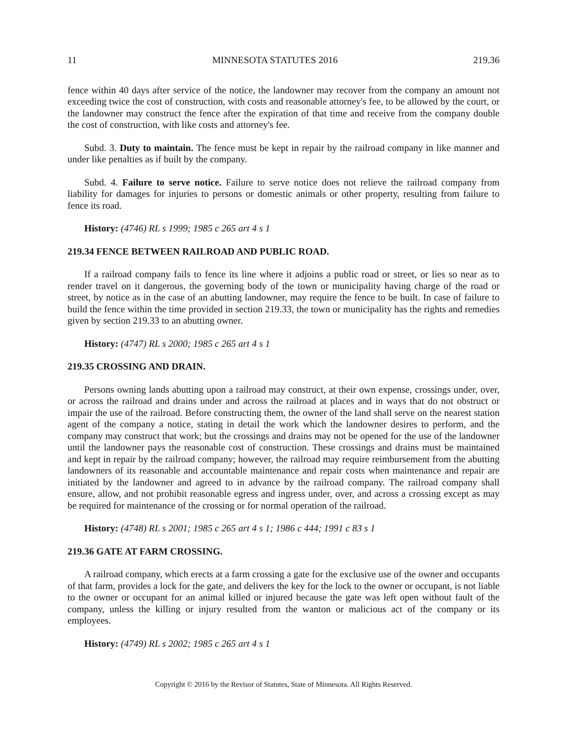11 MINNESOTA STATUTES 2016 219.36
fence within 40 days after service of the notice, the landowner may recover from the company an amount not exceeding twice the cost of construction, with costs and reasonable attorney's fee, to be allowed by the court, or the landowner may construct the fence after the expiration of that time and receive from the company double the cost of construction, with like costs and attorney's fee.
Subd. 3. Duty to maintain. The fence must be kept in repair by the railroad company in like manner and under like penalties as if built by the company.
Subd. 4. Failure to serve notice. Failure to serve notice does not relieve the railroad company from liability for damages for injuries to persons or domestic animals or other property, resulting from failure to fence its road.
History: (4746) RL s 1999; 1985 c 265 art 4 s 1
219.34 FENCE BETWEEN RAILROAD AND PUBLIC ROAD.
If a railroad company fails to fence its line where it adjoins a public road or street, or lies so near as to render travel on it dangerous, the governing body of the town or municipality having charge of the road or street, by notice as in the case of an abutting landowner, may require the fence to be built. In case of failure to build the fence within the time provided in section 219.33, the town or municipality has the rights and remedies given by section 219.33 to an abutting owner.
History: (4747) RL s 2000; 1985 c 265 art 4 s 1
219.35 CROSSING AND DRAIN.
Persons owning lands abutting upon a railroad may construct, at their own expense, crossings under, over, or across the railroad and drains under and across the railroad at places and in ways that do not obstruct or impair the use of the railroad. Before constructing them, the owner of the land shall serve on the nearest station agent of the company a notice, stating in detail the work which the landowner desires to perform, and the company may construct that work; but the crossings and drains may not be opened for the use of the landowner until the landowner pays the reasonable cost of construction. These crossings and drains must be maintained and kept in repair by the railroad company; however, the railroad may require reimbursement from the abutting landowners of its reasonable and accountable maintenance and repair costs when maintenance and repair are initiated by the landowner and agreed to in advance by the railroad company. The railroad company shall ensure, allow, and not prohibit reasonable egress and ingress under, over, and across a crossing except as may be required for maintenance of the crossing or for normal operation of the railroad.
History: (4748) RL s 2001; 1985 c 265 art 4 s 1; 1986 c 444; 1991 c 83 s 1
219.36 GATE AT FARM CROSSING.
A railroad company, which erects at a farm crossing a gate for the exclusive use of the owner and occupants of that farm, provides a lock for the gate, and delivers the key for the lock to the owner or occupant, is not liable to the owner or occupant for an animal killed or injured because the gate was left open without fault of the company, unless the killing or injury resulted from the wanton or malicious act of the company or its employees.
History: (4749) RL s 2002; 1985 c 265 art 4 s 1
Copyright © 2016 by the Revisor of Statutes, State of Minnesota. All Rights Reserved.